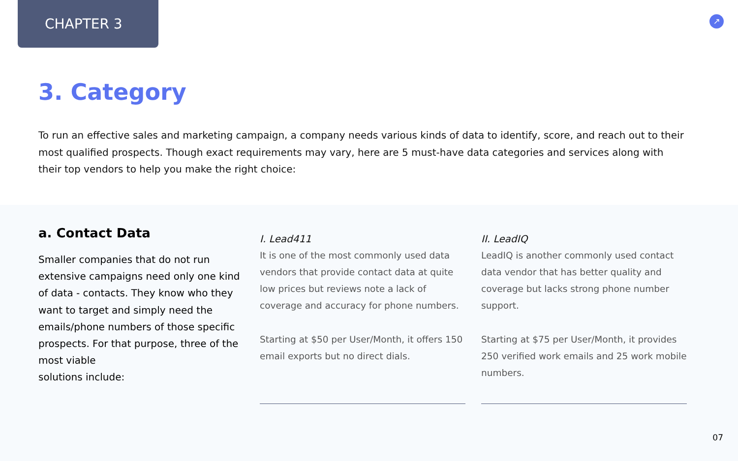CHAPTER 3
↗
3. Category
To run an effective sales and marketing campaign, a company needs various kinds of data to identify, score, and reach out to their most qualified prospects. Though exact requirements may vary, here are 5 must-have data categories and services along with their top vendors to help you make the right choice:
a. Contact Data
Smaller companies that do not run extensive campaigns need only one kind of data - contacts. They know who they want to target and simply need the emails/phone numbers of those specific prospects. For that purpose, three of the most viable
solutions include:
I. Lead411
It is one of the most commonly used data vendors that provide contact data at quite low prices but reviews note a lack of coverage and accuracy for phone numbers.
Starting at $50 per User/Month, it offers 150 email exports but no direct dials.
II. LeadIQ
LeadIQ is another commonly used contact data vendor that has better quality and coverage but lacks strong phone number support.
Starting at $75 per User/Month, it provides 250 verified work emails and 25 work mobile numbers.
07